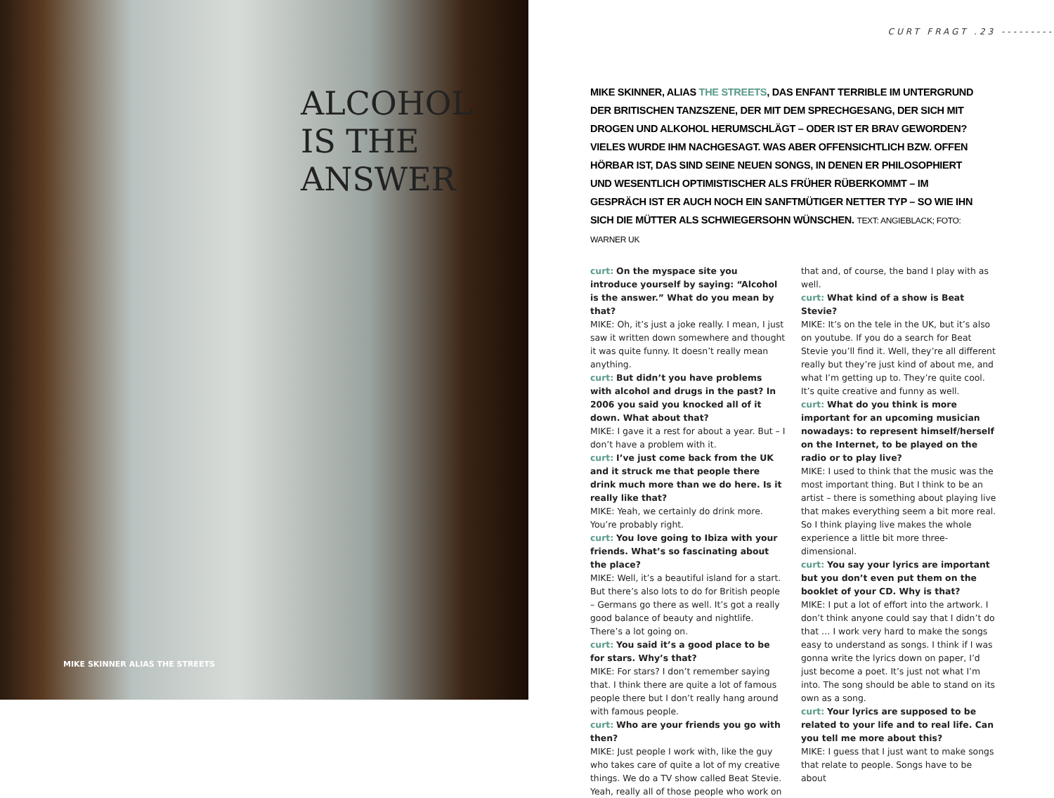ALCOHOL
IS THE
ANSWER
MIKE SKINNER ALIAS THE STREETS
CURT FRAGT .23 ---------
MIKE SKINNER, ALIAS THE STREETS, DAS ENFANT TERRIBLE IM UNTERGRUND DER BRITISCHEN TANZSZENE, DER MIT DEM SPRECHGESANG, DER SICH MIT DROGEN UND ALKOHOL HERUMSCHLÄGT – ODER IST ER BRAV GEWORDEN? VIELES WURDE IHM NACHGESAGT. WAS ABER OFFENSICHTLICH BZW. OFFEN HÖRBAR IST, DAS SIND SEINE NEUEN SONGS, IN DENEN ER PHILOSOPHIERT UND WESENTLICH OPTIMISTISCHER ALS FRÜHER RÜBERKOMMT – IM GESPRÄCH IST ER AUCH NOCH EIN SANFTMÜTIGER NETTER TYP – SO WIE IHN SICH DIE MÜTTER ALS SCHWIEGERSOHN WÜNSCHEN. TEXT: ANGIEBLACK; FOTO: WARNER UK
curt: On the myspace site you introduce yourself by saying: “Alcohol is the answer.” What do you mean by that?
MIKE: Oh, it’s just a joke really. I mean, I just saw it written down somewhere and thought it was quite funny. It doesn’t really mean anything.
curt: But didn’t you have problems with alcohol and drugs in the past? In 2006 you said you knocked all of it down. What about that?
MIKE: I gave it a rest for about a year. But – I don’t have a problem with it.
curt: I’ve just come back from the UK and it struck me that people there drink much more than we do here. Is it really like that?
MIKE: Yeah, we certainly do drink more. You’re probably right.
curt: You love going to Ibiza with your friends. What’s so fascinating about the place?
MIKE: Well, it’s a beautiful island for a start. But there’s also lots to do for British people – Germans go there as well. It’s got a really good balance of beauty and nightlife. There’s a lot going on.
curt: You said it’s a good place to be for stars. Why’s that?
MIKE: For stars? I don’t remember saying that. I think there are quite a lot of famous people there but I don’t really hang around with famous people.
curt: Who are your friends you go with then?
MIKE: Just people I work with, like the guy who takes care of quite a lot of my creative things. We do a TV show called Beat Stevie. Yeah, really all of those people who work on
that and, of course, the band I play with as well.
curt: What kind of a show is Beat Stevie?
MIKE: It’s on the tele in the UK, but it’s also on youtube. If you do a search for Beat Stevie you’ll find it. Well, they’re all different really but they’re just kind of about me, and what I’m getting up to. They’re quite cool. It’s quite creative and funny as well.
curt: What do you think is more important for an upcoming musician nowadays: to represent himself/herself on the Internet, to be played on the radio or to play live?
MIKE: I used to think that the music was the most important thing. But I think to be an artist – there is something about playing live that makes everything seem a bit more real. So I think playing live makes the whole experience a little bit more three-dimensional.
curt: You say your lyrics are important but you don’t even put them on the booklet of your CD. Why is that?
MIKE: I put a lot of effort into the artwork. I don’t think anyone could say that I didn’t do that … I work very hard to make the songs easy to understand as songs. I think if I was gonna write the lyrics down on paper, I’d just become a poet. It’s just not what I’m into. The song should be able to stand on its own as a song.
curt: Your lyrics are supposed to be related to your life and to real life. Can you tell me more about this?
MIKE: I guess that I just want to make songs that relate to people. Songs have to be about